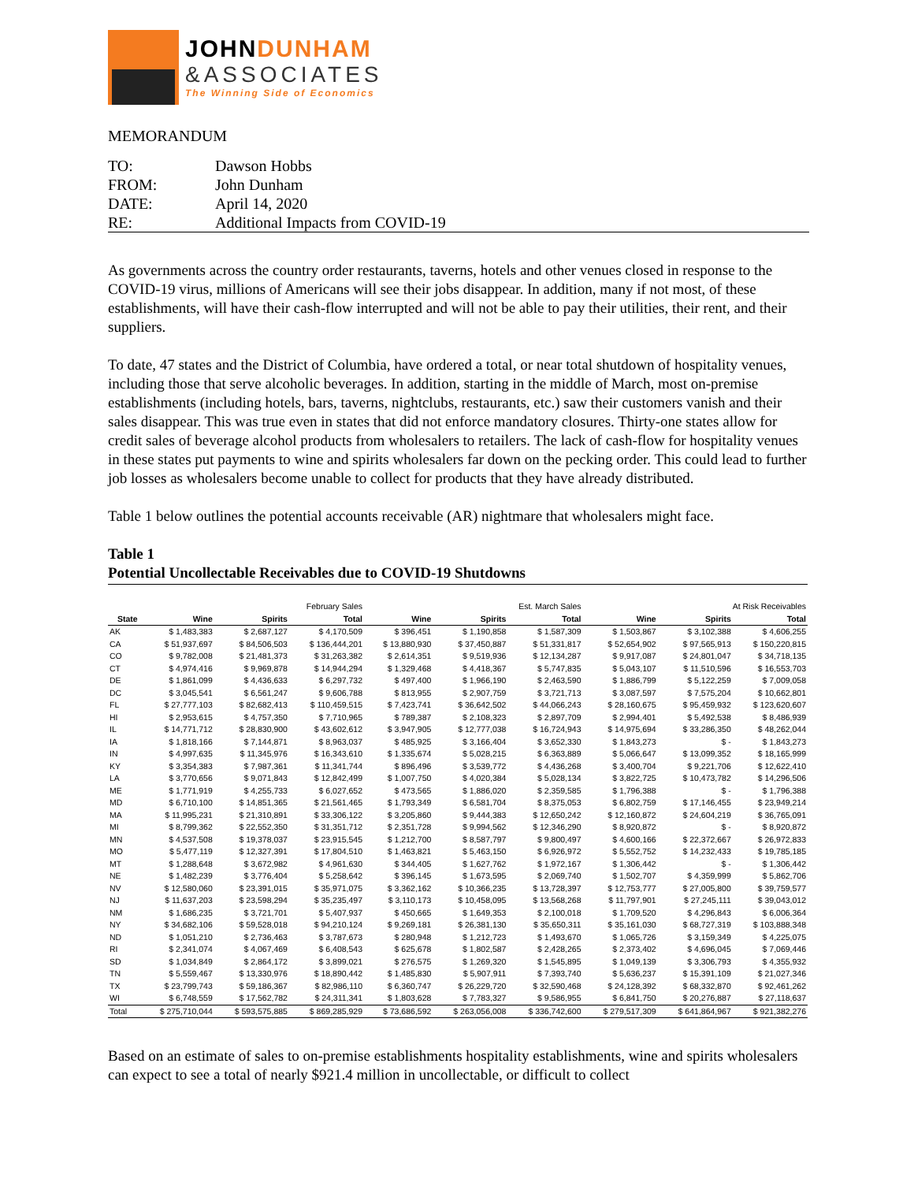JOHNDUNHAM
&ASSOCIATES
The Winning Side of Economics
MEMORANDUM
| TO: | Dawson Hobbs |
| FROM: | John Dunham |
| DATE: | April 14, 2020 |
| RE: | Additional Impacts from COVID-19 |
As governments across the country order restaurants, taverns, hotels and other venues closed in response to the COVID-19 virus, millions of Americans will see their jobs disappear. In addition, many if not most, of these establishments, will have their cash-flow interrupted and will not be able to pay their utilities, their rent, and their suppliers.
To date, 47 states and the District of Columbia, have ordered a total, or near total shutdown of hospitality venues, including those that serve alcoholic beverages. In addition, starting in the middle of March, most on-premise establishments (including hotels, bars, taverns, nightclubs, restaurants, etc.) saw their customers vanish and their sales disappear. This was true even in states that did not enforce mandatory closures. Thirty-one states allow for credit sales of beverage alcohol products from wholesalers to retailers. The lack of cash-flow for hospitality venues in these states put payments to wine and spirits wholesalers far down on the pecking order. This could lead to further job losses as wholesalers become unable to collect for products that they have already distributed.
Table 1 below outlines the potential accounts receivable (AR) nightmare that wholesalers might face.
Table 1
Potential Uncollectable Receivables due to COVID-19 Shutdowns
| | February Sales | | | Est. March Sales | | | At Risk Receivables | | |
| --- | --- | --- | --- | --- | --- | --- | --- | --- | --- |
| State | Wine | Spirits | Total | Wine | Spirits | Total | Wine | Spirits | Total |
| AK | $ 1,483,383 | $ 2,687,127 | $ 4,170,509 | $ 396,451 | $ 1,190,858 | $ 1,587,309 | $ 1,503,867 | $ 3,102,388 | $ 4,606,255 |
| CA | $ 51,937,697 | $ 84,506,503 | $ 136,444,201 | $ 13,880,930 | $ 37,450,887 | $ 51,331,817 | $ 52,654,902 | $ 97,565,913 | $ 150,220,815 |
| CO | $ 9,782,008 | $ 21,481,373 | $ 31,263,382 | $ 2,614,351 | $ 9,519,936 | $ 12,134,287 | $ 9,917,087 | $ 24,801,047 | $ 34,718,135 |
| CT | $ 4,974,416 | $ 9,969,878 | $ 14,944,294 | $ 1,329,468 | $ 4,418,367 | $ 5,747,835 | $ 5,043,107 | $ 11,510,596 | $ 16,553,703 |
| DE | $ 1,861,099 | $ 4,436,633 | $ 6,297,732 | $ 497,400 | $ 1,966,190 | $ 2,463,590 | $ 1,886,799 | $ 5,122,259 | $ 7,009,058 |
| DC | $ 3,045,541 | $ 6,561,247 | $ 9,606,788 | $ 813,955 | $ 2,907,759 | $ 3,721,713 | $ 3,087,597 | $ 7,575,204 | $ 10,662,801 |
| FL | $ 27,777,103 | $ 82,682,413 | $ 110,459,515 | $ 7,423,741 | $ 36,642,502 | $ 44,066,243 | $ 28,160,675 | $ 95,459,932 | $ 123,620,607 |
| HI | $ 2,953,615 | $ 4,757,350 | $ 7,710,965 | $ 789,387 | $ 2,108,323 | $ 2,897,709 | $ 2,994,401 | $ 5,492,538 | $ 8,486,939 |
| IL | $ 14,771,712 | $ 28,830,900 | $ 43,602,612 | $ 3,947,905 | $ 12,777,038 | $ 16,724,943 | $ 14,975,694 | $ 33,286,350 | $ 48,262,044 |
| IA | $ 1,818,166 | $ 7,144,871 | $ 8,963,037 | $ 485,925 | $ 3,166,404 | $ 3,652,330 | $ 1,843,273 | $ - | $ 1,843,273 |
| IN | $ 4,997,635 | $ 11,345,976 | $ 16,343,610 | $ 1,335,674 | $ 5,028,215 | $ 6,363,889 | $ 5,066,647 | $ 13,099,352 | $ 18,165,999 |
| KY | $ 3,354,383 | $ 7,987,361 | $ 11,341,744 | $ 896,496 | $ 3,539,772 | $ 4,436,268 | $ 3,400,704 | $ 9,221,706 | $ 12,622,410 |
| LA | $ 3,770,656 | $ 9,071,843 | $ 12,842,499 | $ 1,007,750 | $ 4,020,384 | $ 5,028,134 | $ 3,822,725 | $ 10,473,782 | $ 14,296,506 |
| ME | $ 1,771,919 | $ 4,255,733 | $ 6,027,652 | $ 473,565 | $ 1,886,020 | $ 2,359,585 | $ 1,796,388 | $ - | $ 1,796,388 |
| MD | $ 6,710,100 | $ 14,851,365 | $ 21,561,465 | $ 1,793,349 | $ 6,581,704 | $ 8,375,053 | $ 6,802,759 | $ 17,146,455 | $ 23,949,214 |
| MA | $ 11,995,231 | $ 21,310,891 | $ 33,306,122 | $ 3,205,860 | $ 9,444,383 | $ 12,650,242 | $ 12,160,872 | $ 24,604,219 | $ 36,765,091 |
| MI | $ 8,799,362 | $ 22,552,350 | $ 31,351,712 | $ 2,351,728 | $ 9,994,562 | $ 12,346,290 | $ 8,920,872 | $ - | $ 8,920,872 |
| MN | $ 4,537,508 | $ 19,378,037 | $ 23,915,545 | $ 1,212,700 | $ 8,587,797 | $ 9,800,497 | $ 4,600,166 | $ 22,372,667 | $ 26,972,833 |
| MO | $ 5,477,119 | $ 12,327,391 | $ 17,804,510 | $ 1,463,821 | $ 5,463,150 | $ 6,926,972 | $ 5,552,752 | $ 14,232,433 | $ 19,785,185 |
| MT | $ 1,288,648 | $ 3,672,982 | $ 4,961,630 | $ 344,405 | $ 1,627,762 | $ 1,972,167 | $ 1,306,442 | $ - | $ 1,306,442 |
| NE | $ 1,482,239 | $ 3,776,404 | $ 5,258,642 | $ 396,145 | $ 1,673,595 | $ 2,069,740 | $ 1,502,707 | $ 4,359,999 | $ 5,862,706 |
| NV | $ 12,580,060 | $ 23,391,015 | $ 35,971,075 | $ 3,362,162 | $ 10,366,235 | $ 13,728,397 | $ 12,753,777 | $ 27,005,800 | $ 39,759,577 |
| NJ | $ 11,637,203 | $ 23,598,294 | $ 35,235,497 | $ 3,110,173 | $ 10,458,095 | $ 13,568,268 | $ 11,797,901 | $ 27,245,111 | $ 39,043,012 |
| NM | $ 1,686,235 | $ 3,721,701 | $ 5,407,937 | $ 450,665 | $ 1,649,353 | $ 2,100,018 | $ 1,709,520 | $ 4,296,843 | $ 6,006,364 |
| NY | $ 34,682,106 | $ 59,528,018 | $ 94,210,124 | $ 9,269,181 | $ 26,381,130 | $ 35,650,311 | $ 35,161,030 | $ 68,727,319 | $ 103,888,348 |
| ND | $ 1,051,210 | $ 2,736,463 | $ 3,787,673 | $ 280,948 | $ 1,212,723 | $ 1,493,670 | $ 1,065,726 | $ 3,159,349 | $ 4,225,075 |
| RI | $ 2,341,074 | $ 4,067,469 | $ 6,408,543 | $ 625,678 | $ 1,802,587 | $ 2,428,265 | $ 2,373,402 | $ 4,696,045 | $ 7,069,446 |
| SD | $ 1,034,849 | $ 2,864,172 | $ 3,899,021 | $ 276,575 | $ 1,269,320 | $ 1,545,895 | $ 1,049,139 | $ 3,306,793 | $ 4,355,932 |
| TN | $ 5,559,467 | $ 13,330,976 | $ 18,890,442 | $ 1,485,830 | $ 5,907,911 | $ 7,393,740 | $ 5,636,237 | $ 15,391,109 | $ 21,027,346 |
| TX | $ 23,799,743 | $ 59,186,367 | $ 82,986,110 | $ 6,360,747 | $ 26,229,720 | $ 32,590,468 | $ 24,128,392 | $ 68,332,870 | $ 92,461,262 |
| WI | $ 6,748,559 | $ 17,562,782 | $ 24,311,341 | $ 1,803,628 | $ 7,783,327 | $ 9,586,955 | $ 6,841,750 | $ 20,276,887 | $ 27,118,637 |
| Total | $ 275,710,044 | $ 593,575,885 | $ 869,285,929 | $ 73,686,592 | $ 263,056,008 | $ 336,742,600 | $ 279,517,309 | $ 641,864,967 | $ 921,382,276 |
Based on an estimate of sales to on-premise establishments hospitality establishments, wine and spirits wholesalers can expect to see a total of nearly $921.4 million in uncollectable, or difficult to collect